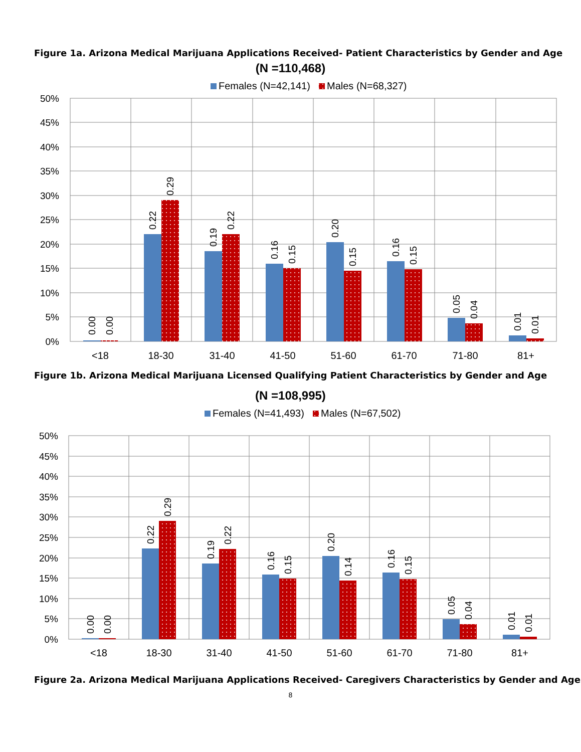Figure 1a. Arizona Medical Marijuana Applications Received- Patient Characteristics by Gender and Age
(N =110,468)
Females (N=42,141)
Males (N=68,327)
50%
45%
40%
35%
30%
25%
20%
15%
10%
5%
0%
0.00
0.00
0.22
0.29
0.19
0.22
0.16
0.15
0.20
0.15
0.16
0.15
0.05
0.04
0.01
0.01
<18
18-30
31-40
41-50
51-60
61-70
71-80
81+
Figure 1b. Arizona Medical Marijuana Licensed Qualifying Patient Characteristics by Gender and Age
(N =108,995)
Females (N=41,493)
Males (N=67,502)
50%
45%
40%
35%
30%
25%
20%
15%
10%
5%
0%
0.00
0.00
0.22
0.29
0.19
0.22
0.16
0.15
0.20
0.14
0.16
0.15
0.05
0.04
0.01
0.01
<18
18-30
31-40
41-50
51-60
61-70
71-80
81+
Figure 2a. Arizona Medical Marijuana Applications Received- Caregivers Characteristics by Gender and Age
8